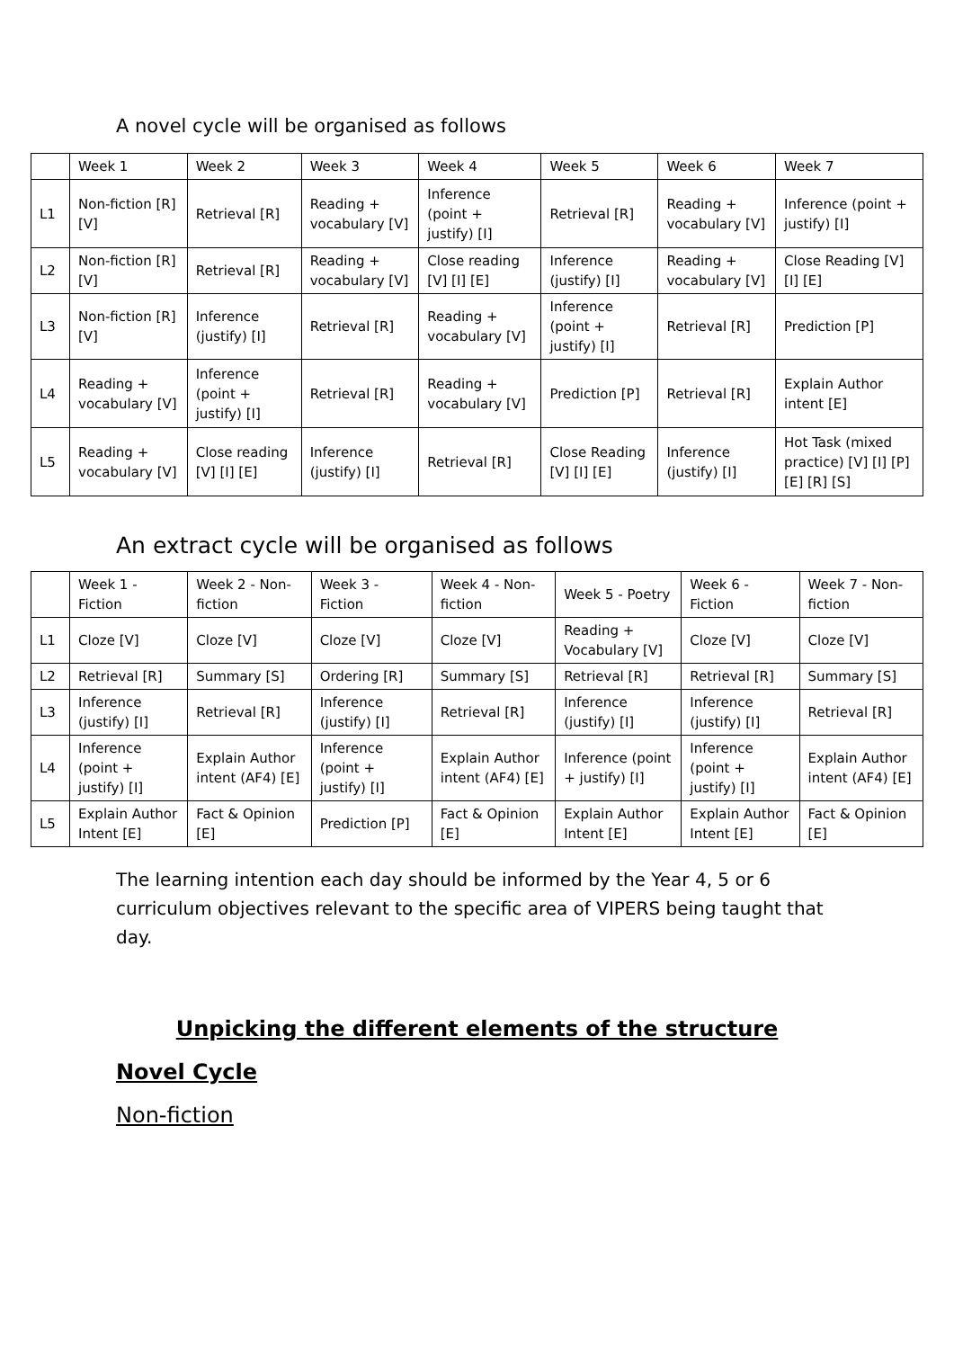A novel cycle will be organised as follows
| | Week 1 | Week 2 | Week 3 | Week 4 | Week 5 | Week 6 | Week 7 |
| L1 | Non-fiction [R] [V] | Retrieval [R] | Reading + vocabulary [V] | Inference (point + justify) [I] | Retrieval [R] | Reading + vocabulary [V] | Inference (point + justify) [I] |
| L2 | Non-fiction [R] [V] | Retrieval [R] | Reading + vocabulary [V] | Close reading [V] [I] [E] | Inference (justify) [I] | Reading + vocabulary [V] | Close Reading [V] [I] [E] |
| L3 | Non-fiction [R] [V] | Inference (justify) [I] | Retrieval [R] | Reading + vocabulary [V] | Inference (point + justify) [I] | Retrieval [R] | Prediction [P] |
| L4 | Reading + vocabulary [V] | Inference (point + justify) [I] | Retrieval [R] | Reading + vocabulary [V] | Prediction [P] | Retrieval [R] | Explain Author intent [E] |
| L5 | Reading + vocabulary [V] | Close reading [V] [I] [E] | Inference (justify) [I] | Retrieval [R] | Close Reading [V] [I] [E] | Inference (justify) [I] | Hot Task (mixed practice) [V] [I] [P] [E] [R] [S] |
An extract cycle will be organised as follows
| | Week 1 - Fiction | Week 2 - Non-fiction | Week 3 - Fiction | Week 4 - Non-fiction | Week 5 - Poetry | Week 6 - Fiction | Week 7 - Non-fiction |
| L1 | Cloze [V] | Cloze [V] | Cloze [V] | Cloze [V] | Reading + Vocabulary [V] | Cloze [V] | Cloze [V] |
| L2 | Retrieval [R] | Summary [S] | Ordering [R] | Summary [S] | Retrieval [R] | Retrieval [R] | Summary [S] |
| L3 | Inference (justify) [I] | Retrieval [R] | Inference (justify) [I] | Retrieval [R] | Inference (justify) [I] | Inference (justify) [I] | Retrieval [R] |
| L4 | Inference (point + justify) [I] | Explain Author intent (AF4) [E] | Inference (point + justify) [I] | Explain Author intent (AF4) [E] | Inference (point + justify) [I] | Inference (point + justify) [I] | Explain Author intent (AF4) [E] |
| L5 | Explain Author Intent [E] | Fact & Opinion [E] | Prediction [P] | Fact & Opinion [E] | Explain Author Intent [E] | Explain Author Intent [E] | Fact & Opinion [E] |
The learning intention each day should be informed by the Year 4, 5 or 6 curriculum objectives relevant to the specific area of VIPERS being taught that day.
Unpicking the different elements of the structure
Novel Cycle
Non-fiction